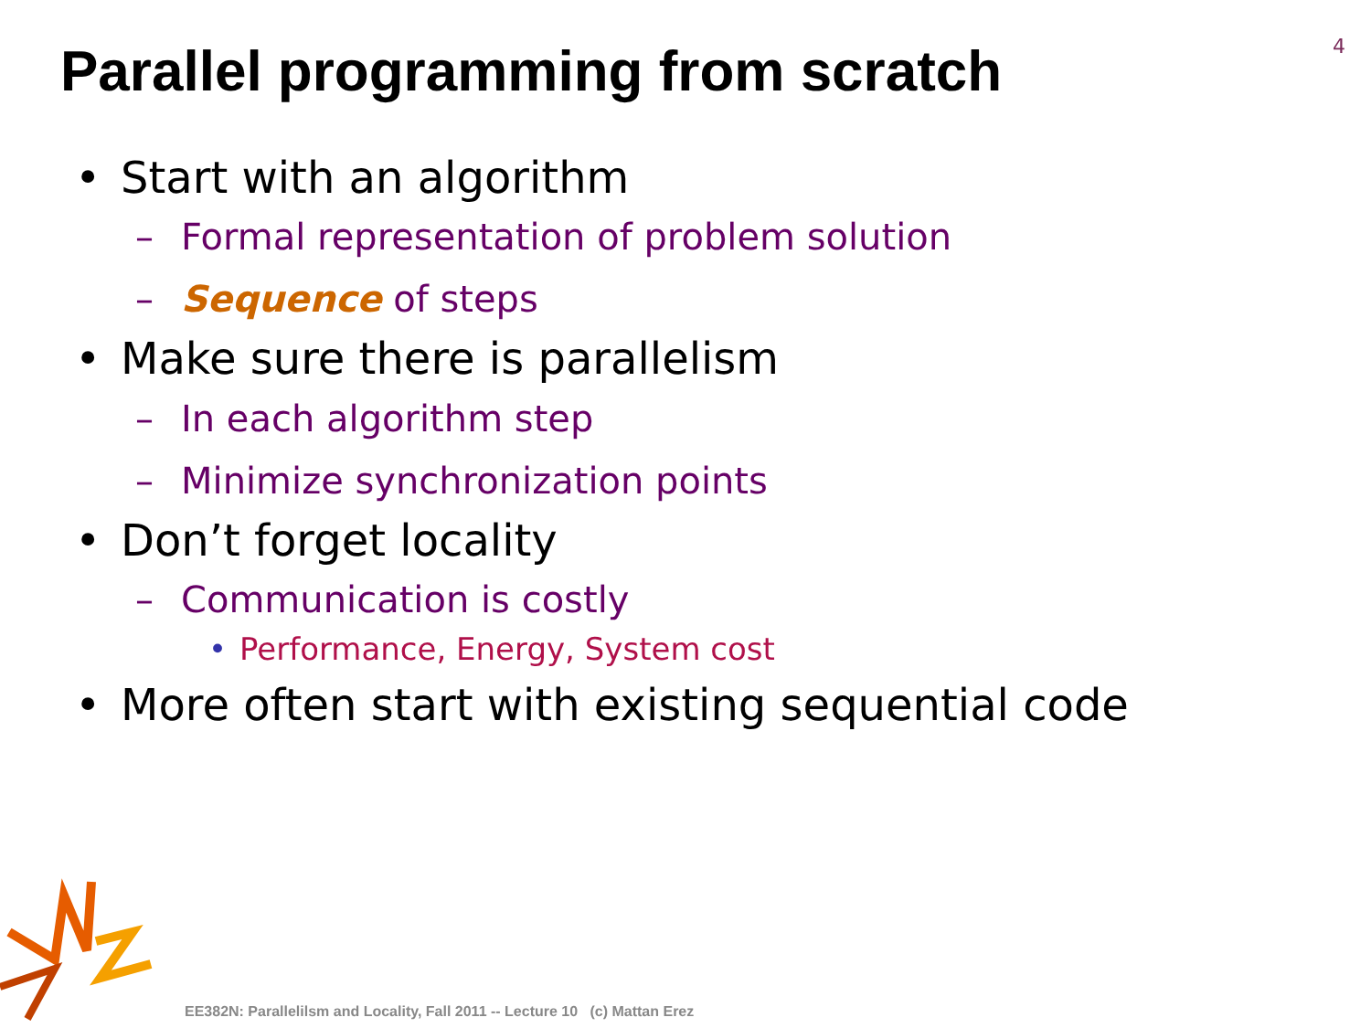4
Parallel programming from scratch
• Start with an algorithm
– Formal representation of problem solution
– Sequence of steps
• Make sure there is parallelism
– In each algorithm step
– Minimize synchronization points
• Don’t forget locality
– Communication is costly
• Performance, Energy, System cost
• More often start with existing sequential code
EE382N: Parallelilsm and Locality, Fall 2011 -- Lecture 10 (c) Mattan Erez